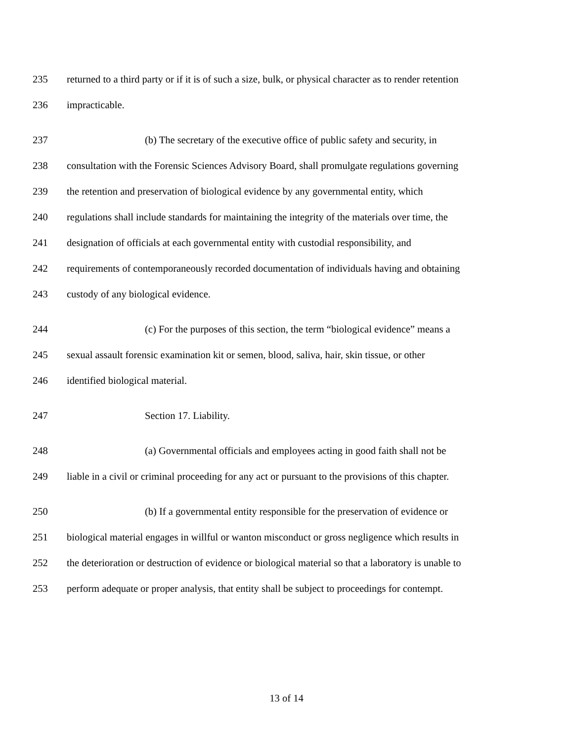235 returned to a third party or if it is of such a size, bulk, or physical character as to render retention
236 impracticable.
237 (b) The secretary of the executive office of public safety and security, in
238 consultation with the Forensic Sciences Advisory Board, shall promulgate regulations governing
239 the retention and preservation of biological evidence by any governmental entity, which
240 regulations shall include standards for maintaining the integrity of the materials over time, the
241 designation of officials at each governmental entity with custodial responsibility, and
242 requirements of contemporaneously recorded documentation of individuals having and obtaining
243 custody of any biological evidence.
244 (c) For the purposes of this section, the term “biological evidence” means a
245 sexual assault forensic examination kit or semen, blood, saliva, hair, skin tissue, or other
246 identified biological material.
247 Section 17. Liability.
248 (a) Governmental officials and employees acting in good faith shall not be
249 liable in a civil or criminal proceeding for any act or pursuant to the provisions of this chapter.
250 (b) If a governmental entity responsible for the preservation of evidence or
251 biological material engages in willful or wanton misconduct or gross negligence which results in
252 the deterioration or destruction of evidence or biological material so that a laboratory is unable to
253 perform adequate or proper analysis, that entity shall be subject to proceedings for contempt.
13 of 14